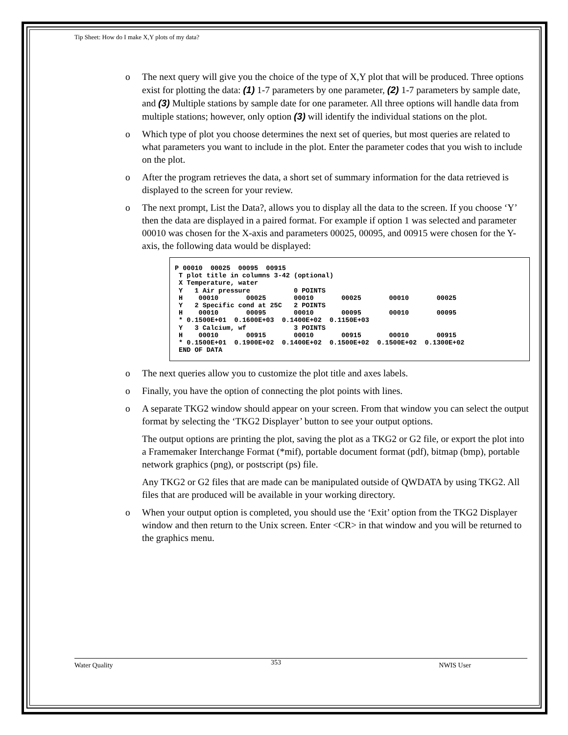Tip Sheet: How do I make X,Y plots of my data?
o The next query will give you the choice of the type of X,Y plot that will be produced. Three options exist for plotting the data: (1) 1-7 parameters by one parameter, (2) 1-7 parameters by sample date, and (3) Multiple stations by sample date for one parameter. All three options will handle data from multiple stations; however, only option (3) will identify the individual stations on the plot.
o Which type of plot you choose determines the next set of queries, but most queries are related to what parameters you want to include in the plot. Enter the parameter codes that you wish to include on the plot.
o After the program retrieves the data, a short set of summary information for the data retrieved is displayed to the screen for your review.
o The next prompt, List the Data?, allows you to display all the data to the screen. If you choose ‘Y’ then the data are displayed in a paired format. For example if option 1 was selected and parameter 00010 was chosen for the X-axis and parameters 00025, 00095, and 00915 were chosen for the Y-axis, the following data would be displayed:
P 00010  00025  00095  00915
 T plot title in columns 3-42 (optional)
 X Temperature, water
 Y   1 Air pressure           0 POINTS
 H    00010       00025       00010       00025       00010       00025
 Y   2 Specific cond at 25C   2 POINTS
 H    00010       00095       00010       00095       00010       00095
 * 0.1500E+01  0.1600E+03  0.1400E+02  0.1150E+03
 Y   3 Calcium, wf            3 POINTS
 H    00010       00915       00010       00915       00010       00915
 * 0.1500E+01  0.1900E+02  0.1400E+02  0.1500E+02  0.1500E+02  0.1300E+02
 END OF DATA
o The next queries allow you to customize the plot title and axes labels.
o Finally, you have the option of connecting the plot points with lines.
o A separate TKG2 window should appear on your screen. From that window you can select the output format by selecting the ‘TKG2 Displayer’ button to see your output options.
The output options are printing the plot, saving the plot as a TKG2 or G2 file, or export the plot into a Framemaker Interchange Format (*mif), portable document format (pdf), bitmap (bmp), portable network graphics (png), or postscript (ps) file.
Any TKG2 or G2 files that are made can be manipulated outside of QWDATA by using TKG2. All files that are produced will be available in your working directory.
o When your output option is completed, you should use the ‘Exit’ option from the TKG2 Displayer window and then return to the Unix screen. Enter <CR> in that window and you will be returned to the graphics menu.
Water Quality 353 NWIS User